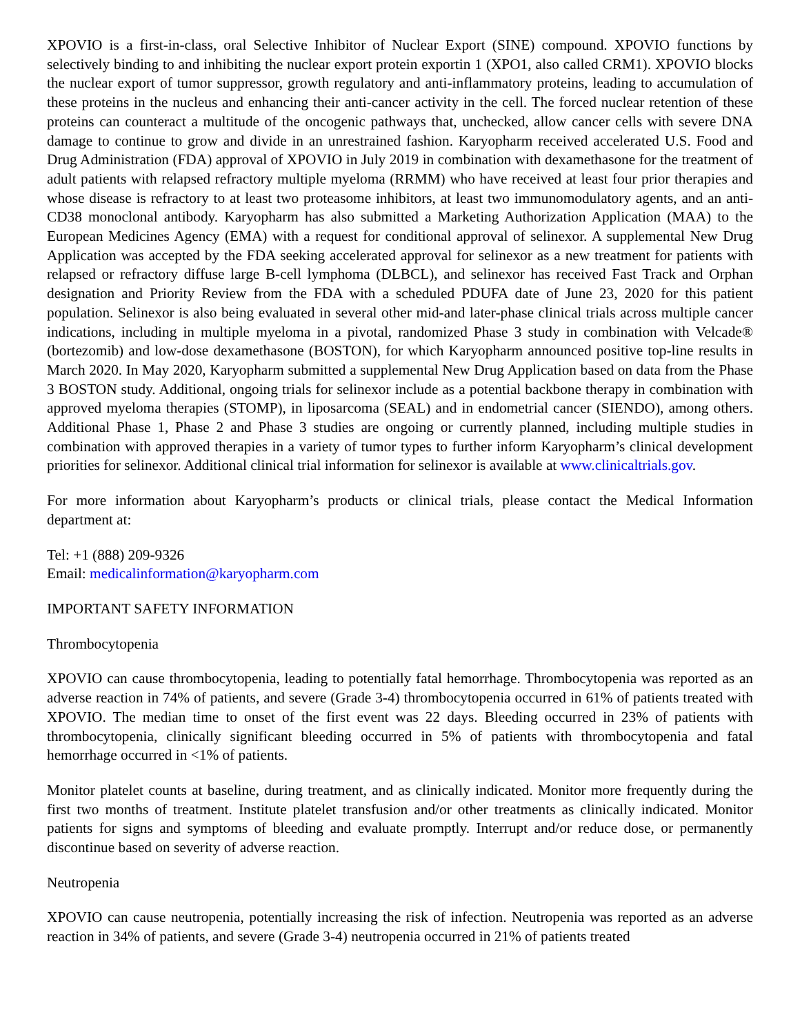XPOVIO is a first-in-class, oral Selective Inhibitor of Nuclear Export (SINE) compound. XPOVIO functions by selectively binding to and inhibiting the nuclear export protein exportin 1 (XPO1, also called CRM1). XPOVIO blocks the nuclear export of tumor suppressor, growth regulatory and anti-inflammatory proteins, leading to accumulation of these proteins in the nucleus and enhancing their anti-cancer activity in the cell. The forced nuclear retention of these proteins can counteract a multitude of the oncogenic pathways that, unchecked, allow cancer cells with severe DNA damage to continue to grow and divide in an unrestrained fashion. Karyopharm received accelerated U.S. Food and Drug Administration (FDA) approval of XPOVIO in July 2019 in combination with dexamethasone for the treatment of adult patients with relapsed refractory multiple myeloma (RRMM) who have received at least four prior therapies and whose disease is refractory to at least two proteasome inhibitors, at least two immunomodulatory agents, and an anti-CD38 monoclonal antibody. Karyopharm has also submitted a Marketing Authorization Application (MAA) to the European Medicines Agency (EMA) with a request for conditional approval of selinexor. A supplemental New Drug Application was accepted by the FDA seeking accelerated approval for selinexor as a new treatment for patients with relapsed or refractory diffuse large B-cell lymphoma (DLBCL), and selinexor has received Fast Track and Orphan designation and Priority Review from the FDA with a scheduled PDUFA date of June 23, 2020 for this patient population. Selinexor is also being evaluated in several other mid-and later-phase clinical trials across multiple cancer indications, including in multiple myeloma in a pivotal, randomized Phase 3 study in combination with Velcade® (bortezomib) and low-dose dexamethasone (BOSTON), for which Karyopharm announced positive top-line results in March 2020. In May 2020, Karyopharm submitted a supplemental New Drug Application based on data from the Phase 3 BOSTON study. Additional, ongoing trials for selinexor include as a potential backbone therapy in combination with approved myeloma therapies (STOMP), in liposarcoma (SEAL) and in endometrial cancer (SIENDO), among others. Additional Phase 1, Phase 2 and Phase 3 studies are ongoing or currently planned, including multiple studies in combination with approved therapies in a variety of tumor types to further inform Karyopharm’s clinical development priorities for selinexor. Additional clinical trial information for selinexor is available at www.clinicaltrials.gov.
For more information about Karyopharm’s products or clinical trials, please contact the Medical Information department at:
Tel: +1 (888) 209-9326
Email: medicalinformation@karyopharm.com
IMPORTANT SAFETY INFORMATION
Thrombocytopenia
XPOVIO can cause thrombocytopenia, leading to potentially fatal hemorrhage. Thrombocytopenia was reported as an adverse reaction in 74% of patients, and severe (Grade 3-4) thrombocytopenia occurred in 61% of patients treated with XPOVIO. The median time to onset of the first event was 22 days. Bleeding occurred in 23% of patients with thrombocytopenia, clinically significant bleeding occurred in 5% of patients with thrombocytopenia and fatal hemorrhage occurred in <1% of patients.
Monitor platelet counts at baseline, during treatment, and as clinically indicated. Monitor more frequently during the first two months of treatment. Institute platelet transfusion and/or other treatments as clinically indicated. Monitor patients for signs and symptoms of bleeding and evaluate promptly. Interrupt and/or reduce dose, or permanently discontinue based on severity of adverse reaction.
Neutropenia
XPOVIO can cause neutropenia, potentially increasing the risk of infection. Neutropenia was reported as an adverse reaction in 34% of patients, and severe (Grade 3-4) neutropenia occurred in 21% of patients treated